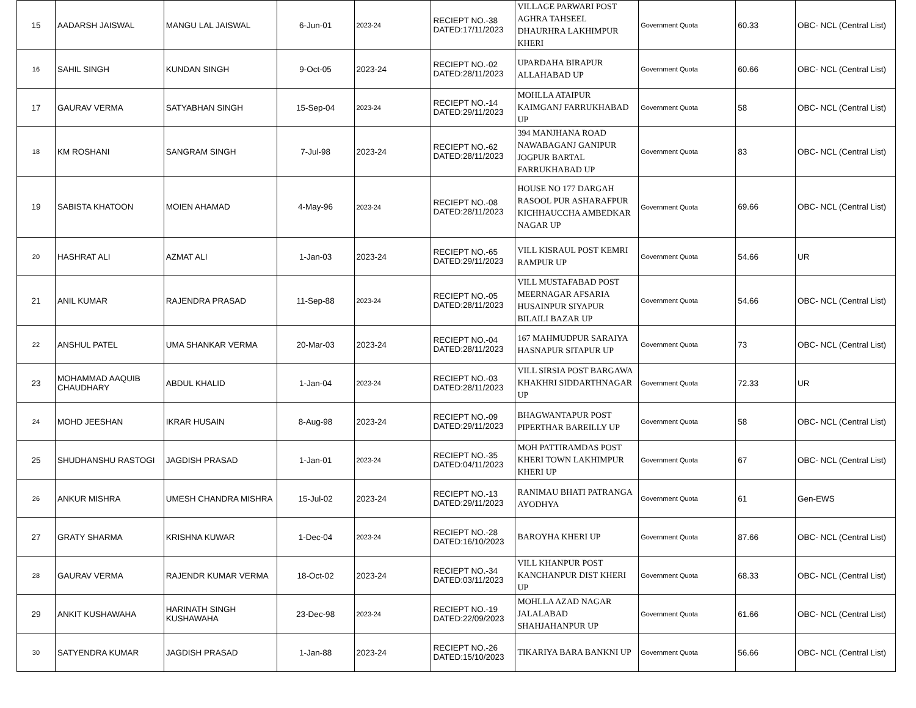| 15 | AADARSH JAISWAL | MANGU LAL JAISWAL | 6-Jun-01 | 2023-24 | RECIEPT NO.-38 DATED:17/11/2023 | VILLAGE PARWARI POST AGHRA TAHSEEL DHAURHRA LAKHIMPUR KHERI | Government Quota | 60.33 | OBC- NCL (Central List) |
| 16 | SAHIL SINGH | KUNDAN SINGH | 9-Oct-05 | 2023-24 | RECIEPT NO.-02 DATED:28/11/2023 | UPARDAHA BIRAPUR ALLAHABAD UP | Government Quota | 60.66 | OBC- NCL (Central List) |
| 17 | GAURAV VERMA | SATYABHAN SINGH | 15-Sep-04 | 2023-24 | RECIEPT NO.-14 DATED:29/11/2023 | MOHLLA ATAIPUR KAIMGANJ FARRUKHABAD UP | Government Quota | 58 | OBC- NCL (Central List) |
| 18 | KM ROSHANI | SANGRAM SINGH | 7-Jul-98 | 2023-24 | RECIEPT NO.-62 DATED:28/11/2023 | 394 MANJHANA ROAD NAWABAGANJ GANIPUR JOGPUR BARTAL FARRUKHABAD UP | Government Quota | 83 | OBC- NCL (Central List) |
| 19 | SABISTA KHATOON | MOIEN AHAMAD | 4-May-96 | 2023-24 | RECIEPT NO.-08 DATED:28/11/2023 | HOUSE NO 177 DARGAH RASOOL PUR ASHARAFPUR KICHHAUCCHA AMBEDKAR NAGAR UP | Government Quota | 69.66 | OBC- NCL (Central List) |
| 20 | HASHRAT ALI | AZMAT ALI | 1-Jan-03 | 2023-24 | RECIEPT NO.-65 DATED:29/11/2023 | VILL KISRAUL POST KEMRI RAMPUR UP | Government Quota | 54.66 | UR |
| 21 | ANIL KUMAR | RAJENDRA PRASAD | 11-Sep-88 | 2023-24 | RECIEPT NO.-05 DATED:28/11/2023 | VILL MUSTAFABAD POST MEERNAGAR AFSARIA HUSAINPUR SIYAPUR BILAILI BAZAR UP | Government Quota | 54.66 | OBC- NCL (Central List) |
| 22 | ANSHUL PATEL | UMA SHANKAR VERMA | 20-Mar-03 | 2023-24 | RECIEPT NO.-04 DATED:28/11/2023 | 167 MAHMUDPUR SARAIYA HASNAPUR SITAPUR UP | Government Quota | 73 | OBC- NCL (Central List) |
| 23 | MOHAMMAD AAQUIB CHAUDHARY | ABDUL KHALID | 1-Jan-04 | 2023-24 | RECIEPT NO.-03 DATED:28/11/2023 | VILL SIRSIA POST BARGAWA KHAKHRI SIDDARTHNAGAR UP | Government Quota | 72.33 | UR |
| 24 | MOHD JEESHAN | IKRAR HUSAIN | 8-Aug-98 | 2023-24 | RECIEPT NO.-09 DATED:29/11/2023 | BHAGWANTAPUR POST PIPERTHAR BAREILLY UP | Government Quota | 58 | OBC- NCL (Central List) |
| 25 | SHUDHANSHU RASTOGI | JAGDISH PRASAD | 1-Jan-01 | 2023-24 | RECIEPT NO.-35 DATED:04/11/2023 | MOH PATTIRAMDAS POST KHERI TOWN LAKHIMPUR KHERI UP | Government Quota | 67 | OBC- NCL (Central List) |
| 26 | ANKUR MISHRA | UMESH CHANDRA MISHRA | 15-Jul-02 | 2023-24 | RECIEPT NO.-13 DATED:29/11/2023 | RANIMAU BHATI PATRANGA AYODHYA | Government Quota | 61 | Gen-EWS |
| 27 | GRATY SHARMA | KRISHNA KUWAR | 1-Dec-04 | 2023-24 | RECIEPT NO.-28 DATED:16/10/2023 | BAROYHA KHERI UP | Government Quota | 87.66 | OBC- NCL (Central List) |
| 28 | GAURAV VERMA | RAJENDR KUMAR VERMA | 18-Oct-02 | 2023-24 | RECIEPT NO.-34 DATED:03/11/2023 | VILL KHANPUR POST KANCHANPUR DIST KHERI UP | Government Quota | 68.33 | OBC- NCL (Central List) |
| 29 | ANKIT KUSHAWAHA | HARINATH SINGH KUSHAWAHA | 23-Dec-98 | 2023-24 | RECIEPT NO.-19 DATED:22/09/2023 | MOHLLA AZAD NAGAR JALALABAD SHAHJAHANPUR UP | Government Quota | 61.66 | OBC- NCL (Central List) |
| 30 | SATYENDRA KUMAR | JAGDISH PRASAD | 1-Jan-88 | 2023-24 | RECIEPT NO.-26 DATED:15/10/2023 | TIKARIYA BARA BANKNI UP | Government Quota | 56.66 | OBC- NCL (Central List) |